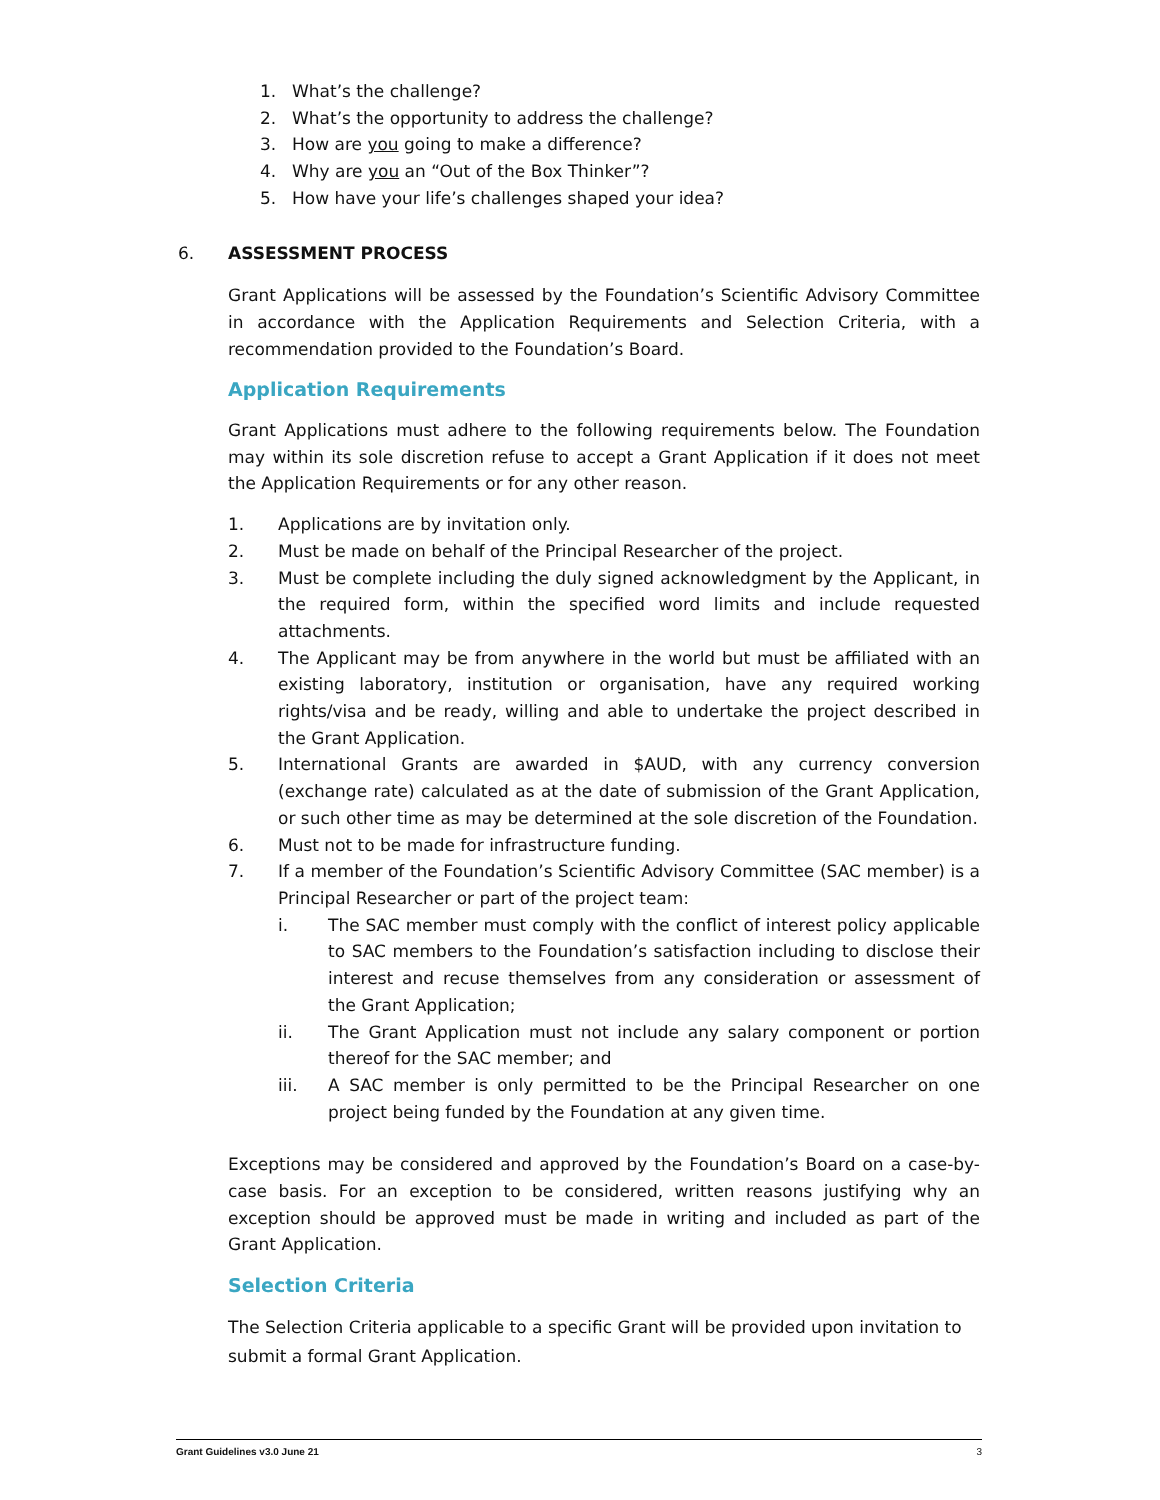1. What’s the challenge?
2. What’s the opportunity to address the challenge?
3. How are you going to make a difference?
4. Why are you an “Out of the Box Thinker”?
5. How have your life’s challenges shaped your idea?
6. ASSESSMENT PROCESS
Grant Applications will be assessed by the Foundation’s Scientific Advisory Committee in accordance with the Application Requirements and Selection Criteria, with a recommendation provided to the Foundation’s Board.
Application Requirements
Grant Applications must adhere to the following requirements below. The Foundation may within its sole discretion refuse to accept a Grant Application if it does not meet the Application Requirements or for any other reason.
1. Applications are by invitation only.
2. Must be made on behalf of the Principal Researcher of the project.
3. Must be complete including the duly signed acknowledgment by the Applicant, in the required form, within the specified word limits and include requested attachments.
4. The Applicant may be from anywhere in the world but must be affiliated with an existing laboratory, institution or organisation, have any required working rights/visa and be ready, willing and able to undertake the project described in the Grant Application.
5. International Grants are awarded in $AUD, with any currency conversion (exchange rate) calculated as at the date of submission of the Grant Application, or such other time as may be determined at the sole discretion of the Foundation.
6. Must not to be made for infrastructure funding.
7. If a member of the Foundation’s Scientific Advisory Committee (SAC member) is a Principal Researcher or part of the project team:
i. The SAC member must comply with the conflict of interest policy applicable to SAC members to the Foundation’s satisfaction including to disclose their interest and recuse themselves from any consideration or assessment of the Grant Application;
ii. The Grant Application must not include any salary component or portion thereof for the SAC member; and
iii. A SAC member is only permitted to be the Principal Researcher on one project being funded by the Foundation at any given time.
Exceptions may be considered and approved by the Foundation’s Board on a case-by-case basis. For an exception to be considered, written reasons justifying why an exception should be approved must be made in writing and included as part of the Grant Application.
Selection Criteria
The Selection Criteria applicable to a specific Grant will be provided upon invitation to submit a formal Grant Application.
Grant Guidelines v3.0 June 21 3